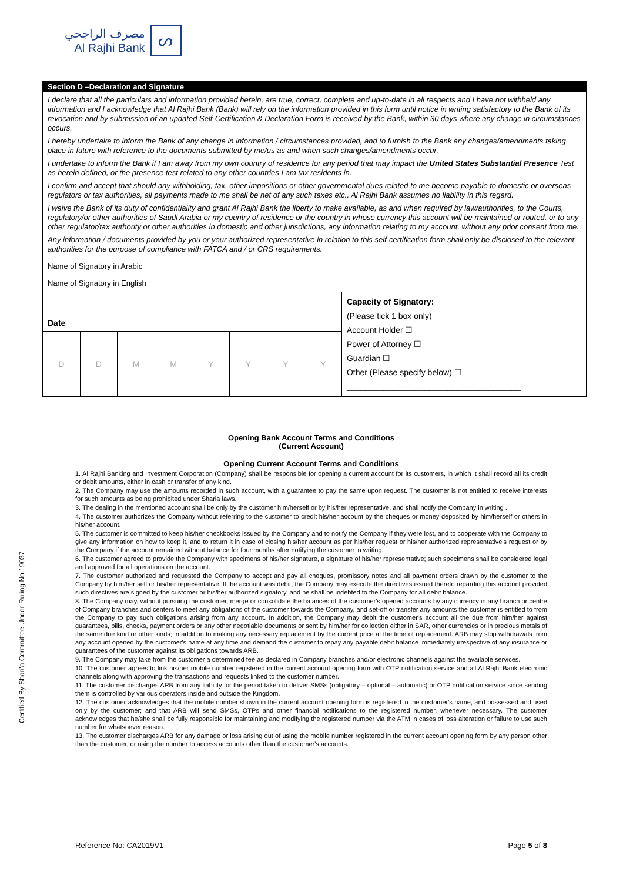مصرف الراجحي
Al Rajhi Bank
ᔕ
Section D –Declaration and Signature
I declare that all the particulars and information provided herein, are true, correct, complete and up-to-date in all respects and I have not withheld any information and I acknowledge that Al Rajhi Bank (Bank) will rely on the information provided in this form until notice in writing satisfactory to the Bank of its revocation and by submission of an updated Self-Certification & Declaration Form is received by the Bank, within 30 days where any change in circumstances occurs.
I hereby undertake to inform the Bank of any change in information / circumstances provided, and to furnish to the Bank any changes/amendments taking place in future with reference to the documents submitted by me/us as and when such changes/amendments occur.
I undertake to inform the Bank if I am away from my own country of residence for any period that may impact the United States Substantial Presence Test as herein defined, or the presence test related to any other countries I am tax residents in.
I confirm and accept that should any withholding, tax, other impositions or other governmental dues related to me become payable to domestic or overseas regulators or tax authorities, all payments made to me shall be net of any such taxes etc.. Al Rajhi Bank assumes no liability in this regard.
I waive the Bank of its duty of confidentiality and grant Al Rajhi Bank the liberty to make available, as and when required by law/authorities, to the Courts, regulatory/or other authorities of Saudi Arabia or my country of residence or the country in whose currency this account will be maintained or routed, or to any other regulator/tax authority or other authorities in domestic and other jurisdictions, any information relating to my account, without any prior consent from me.
Any information / documents provided by you or your authorized representative in relation to this self-certification form shall only be disclosed to the relevant authorities for the purpose of compliance with FATCA and / or CRS requirements.
Name of Signatory in Arabic
Name of Signatory in English
| Date | | | | | | | | Capacity of Signatory: (Please tick 1 box only) Account Holder ☐ Power of Attorney ☐ Guardian ☐ Other (Please specify below) ☐ ______________________________________ |
| D | D | M | M | Y | Y | Y | Y | |
Opening Bank Account Terms and Conditions
(Current Account)
Opening Current Account Terms and Conditions
1. Al Rajhi Banking and Investment Corporation (Company) shall be responsible for opening a current account for its customers, in which it shall record all its credit or debit amounts, either in cash or transfer of any kind.
2. The Company may use the amounts recorded in such account, with a guarantee to pay the same upon request. The customer is not entitled to receive interests for such amounts as being prohibited under Sharia laws.
3. The dealing in the mentioned account shall be only by the customer him/herself or by his/her representative, and shall notify the Company in writing .
4. The customer authorizes the Company without referring to the customer to credit his/her account by the cheques or money deposited by him/herself or others in his/her account.
5. The customer is committed to keep his/her checkbooks issued by the Company and to notify the Company if they were lost, and to cooperate with the Company to give any information on how to keep it, and to return it in case of closing his/her account as per his/her request or his/her authorized representative's request or by the Company if the account remained without balance for four months after notifying the customer in writing.
6. The customer agreed to provide the Company with specimens of his/her signature, a signature of his/her representative; such specimens shall be considered legal and approved for all operations on the account.
7. The customer authorized and requested the Company to accept and pay all cheques, promissory notes and all payment orders drawn by the customer to the Company by him/her self or his/her representative. If the account was debit, the Company may execute the directives issued thereto regarding this account provided such directives are signed by the customer or his/her authorized signatory, and he shall be indebted to the Company for all debit balance.
8. The Company may, without pursuing the customer, merge or consolidate the balances of the customer's opened accounts by any currency in any branch or centre of Company branches and centers to meet any obligations of the customer towards the Company, and set-off or transfer any amounts the customer is entitled to from the Company to pay such obligations arising from any account. In addition, the Company may debit the customer's account all the due from him/her against guarantees, bills, checks, payment orders or any other negotiable documents or sent by him/her for collection either in SAR, other currencies or in precious metals of the same due kind or other kinds; in addition to making any necessary replacement by the current price at the time of replacement. ARB may stop withdrawals from any account opened by the customer's name at any time and demand the customer to repay any payable debit balance immediately irrespective of any insurance or guarantees of the customer against its obligations towards ARB.
9. The Company may take from the customer a determined fee as declared in Company branches and/or electronic channels against the available services.
10. The customer agrees to link his/her mobile number registered in the current account opening form with OTP notification service and all Al Rajhi Bank electronic channels along with approving the transactions and requests linked to the customer number.
11. The customer discharges ARB from any liability for the period taken to deliver SMSs (obligatory – optional – automatic) or OTP notification service since sending them is controlled by various operators inside and outside the Kingdom.
12. The customer acknowledges that the mobile number shown in the current account opening form is registered in the customer's name, and possessed and used only by the customer; and that ARB will send SMSs, OTPs and other financial notifications to the registered number, whenever necessary. The customer acknowledges that he/she shall be fully responsible for maintaining and modifying the registered number via the ATM in cases of loss alteration or failure to use such number for whatsoever reason.
13. The customer discharges ARB for any damage or loss arising out of using the mobile number registered in the current account opening form by any person other than the customer, or using the number to access accounts other than the customer's accounts.
Certified By Shari'a Committee Under Ruling No 19037
Reference No: CA2019V1 Page 5 of 8